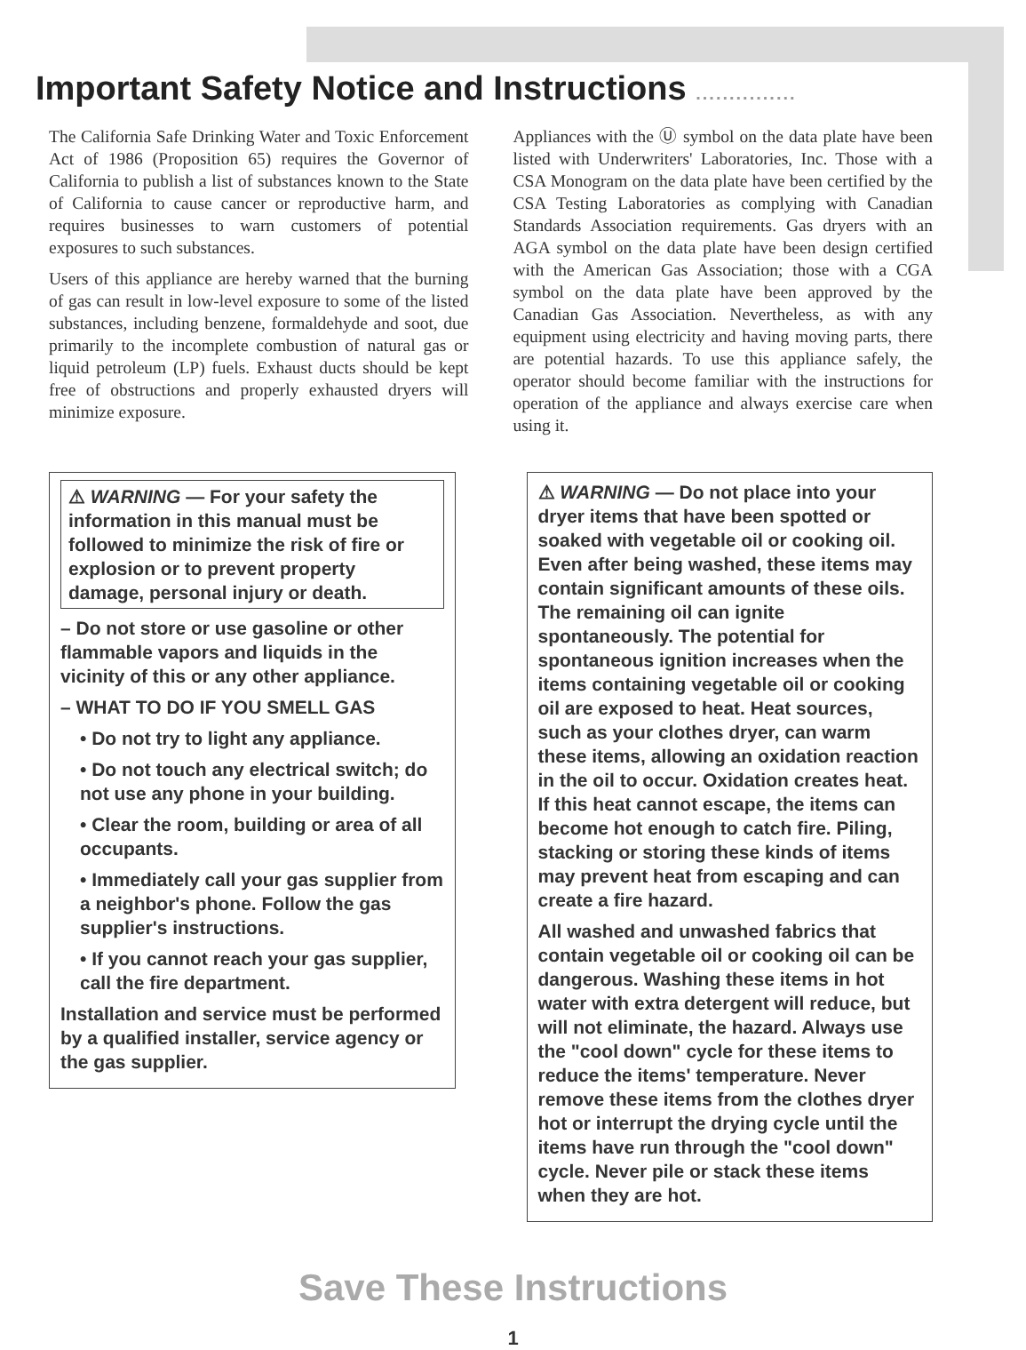Important Safety Notice and Instructions ...............
The California Safe Drinking Water and Toxic Enforcement Act of 1986 (Proposition 65) requires the Governor of California to publish a list of substances known to the State of California to cause cancer or reproductive harm, and requires businesses to warn customers of potential exposures to such substances.
Users of this appliance are hereby warned that the burning of gas can result in low-level exposure to some of the listed substances, including benzene, formaldehyde and soot, due primarily to the incomplete combustion of natural gas or liquid petroleum (LP) fuels. Exhaust ducts should be kept free of obstructions and properly exhausted dryers will minimize exposure.
Appliances with the Ⓤ symbol on the data plate have been listed with Underwriters' Laboratories, Inc. Those with a CSA Monogram on the data plate have been certified by the CSA Testing Laboratories as complying with Canadian Standards Association requirements. Gas dryers with an AGA symbol on the data plate have been design certified with the American Gas Association; those with a CGA symbol on the data plate have been approved by the Canadian Gas Association. Nevertheless, as with any equipment using electricity and having moving parts, there are potential hazards. To use this appliance safely, the operator should become familiar with the instructions for operation of the appliance and always exercise care when using it.
⚠ WARNING — For your safety the information in this manual must be followed to minimize the risk of fire or explosion or to prevent property damage, personal injury or death.
– Do not store or use gasoline or other flammable vapors and liquids in the vicinity of this or any other appliance.
– WHAT TO DO IF YOU SMELL GAS
• Do not try to light any appliance.
• Do not touch any electrical switch; do not use any phone in your building.
• Clear the room, building or area of all occupants.
• Immediately call your gas supplier from a neighbor's phone. Follow the gas supplier's instructions.
• If you cannot reach your gas supplier, call the fire department.
Installation and service must be performed by a qualified installer, service agency or the gas supplier.
⚠ WARNING — Do not place into your dryer items that have been spotted or soaked with vegetable oil or cooking oil. Even after being washed, these items may contain significant amounts of these oils. The remaining oil can ignite spontaneously. The potential for spontaneous ignition increases when the items containing vegetable oil or cooking oil are exposed to heat. Heat sources, such as your clothes dryer, can warm these items, allowing an oxidation reaction in the oil to occur. Oxidation creates heat. If this heat cannot escape, the items can become hot enough to catch fire. Piling, stacking or storing these kinds of items may prevent heat from escaping and can create a fire hazard.
All washed and unwashed fabrics that contain vegetable oil or cooking oil can be dangerous. Washing these items in hot water with extra detergent will reduce, but will not eliminate, the hazard. Always use the "cool down" cycle for these items to reduce the items' temperature. Never remove these items from the clothes dryer hot or interrupt the drying cycle until the items have run through the "cool down" cycle. Never pile or stack these items when they are hot.
Save These Instructions
1